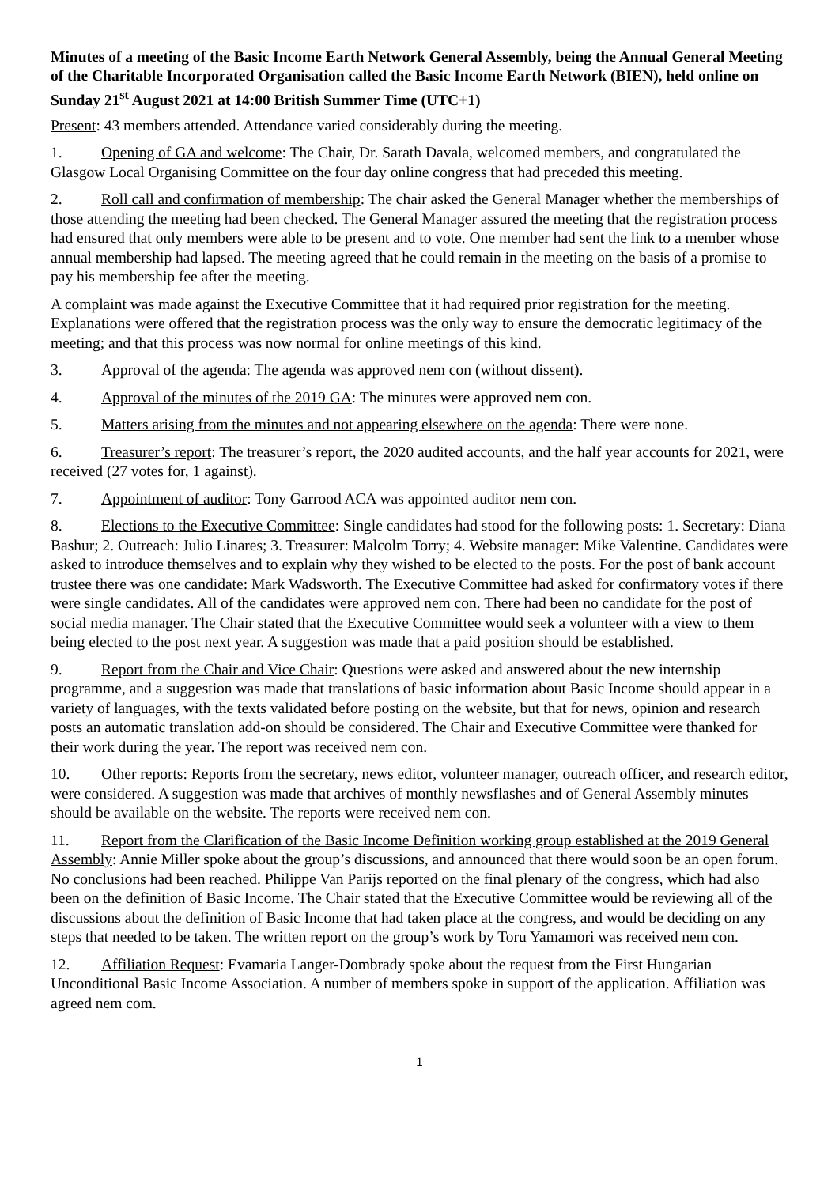Minutes of a meeting of the Basic Income Earth Network General Assembly, being the Annual General Meeting of the Charitable Incorporated Organisation called the Basic Income Earth Network (BIEN), held online on Sunday 21<sup>st</sup> August 2021 at 14:00 British Summer Time (UTC+1)
Present: 43 members attended. Attendance varied considerably during the meeting.
1. Opening of GA and welcome: The Chair, Dr. Sarath Davala, welcomed members, and congratulated the Glasgow Local Organising Committee on the four day online congress that had preceded this meeting.
2. Roll call and confirmation of membership: The chair asked the General Manager whether the memberships of those attending the meeting had been checked. The General Manager assured the meeting that the registration process had ensured that only members were able to be present and to vote. One member had sent the link to a member whose annual membership had lapsed. The meeting agreed that he could remain in the meeting on the basis of a promise to pay his membership fee after the meeting.
A complaint was made against the Executive Committee that it had required prior registration for the meeting. Explanations were offered that the registration process was the only way to ensure the democratic legitimacy of the meeting; and that this process was now normal for online meetings of this kind.
3. Approval of the agenda: The agenda was approved nem con (without dissent).
4. Approval of the minutes of the 2019 GA: The minutes were approved nem con.
5. Matters arising from the minutes and not appearing elsewhere on the agenda: There were none.
6. Treasurer’s report: The treasurer’s report, the 2020 audited accounts, and the half year accounts for 2021, were received (27 votes for, 1 against).
7. Appointment of auditor: Tony Garrood ACA was appointed auditor nem con.
8. Elections to the Executive Committee: Single candidates had stood for the following posts: 1. Secretary: Diana Bashur; 2. Outreach: Julio Linares; 3. Treasurer: Malcolm Torry; 4. Website manager: Mike Valentine. Candidates were asked to introduce themselves and to explain why they wished to be elected to the posts. For the post of bank account trustee there was one candidate: Mark Wadsworth. The Executive Committee had asked for confirmatory votes if there were single candidates. All of the candidates were approved nem con. There had been no candidate for the post of social media manager. The Chair stated that the Executive Committee would seek a volunteer with a view to them being elected to the post next year. A suggestion was made that a paid position should be established.
9. Report from the Chair and Vice Chair: Questions were asked and answered about the new internship programme, and a suggestion was made that translations of basic information about Basic Income should appear in a variety of languages, with the texts validated before posting on the website, but that for news, opinion and research posts an automatic translation add-on should be considered. The Chair and Executive Committee were thanked for their work during the year. The report was received nem con.
10. Other reports: Reports from the secretary, news editor, volunteer manager, outreach officer, and research editor, were considered. A suggestion was made that archives of monthly newsflashes and of General Assembly minutes should be available on the website. The reports were received nem con.
11. Report from the Clarification of the Basic Income Definition working group established at the 2019 General Assembly: Annie Miller spoke about the group’s discussions, and announced that there would soon be an open forum. No conclusions had been reached. Philippe Van Parijs reported on the final plenary of the congress, which had also been on the definition of Basic Income. The Chair stated that the Executive Committee would be reviewing all of the discussions about the definition of Basic Income that had taken place at the congress, and would be deciding on any steps that needed to be taken. The written report on the group’s work by Toru Yamamori was received nem con.
12. Affiliation Request: Evamaria Langer-Dombrady spoke about the request from the First Hungarian Unconditional Basic Income Association. A number of members spoke in support of the application. Affiliation was agreed nem com.
1